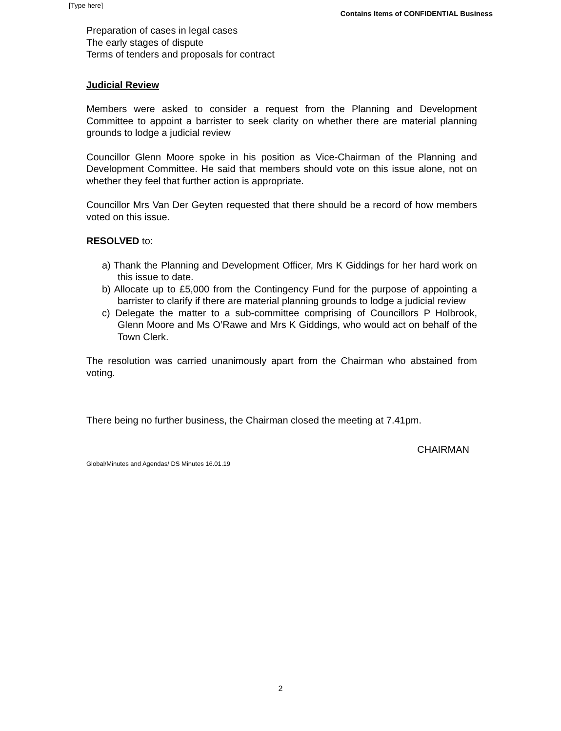[Type here]
Contains Items of CONFIDENTIAL Business
Preparation of cases in legal cases
The early stages of dispute
Terms of tenders and proposals for contract
Judicial Review
Members were asked to consider a request from the Planning and Development Committee to appoint a barrister to seek clarity on whether there are material planning grounds to lodge a judicial review
Councillor Glenn Moore spoke in his position as Vice-Chairman of the Planning and Development Committee. He said that members should vote on this issue alone, not on whether they feel that further action is appropriate.
Councillor Mrs Van Der Geyten requested that there should be a record of how members voted on this issue.
RESOLVED to:
a) Thank the Planning and Development Officer, Mrs K Giddings for her hard work on this issue to date.
b) Allocate up to £5,000 from the Contingency Fund for the purpose of appointing a barrister to clarify if there are material planning grounds to lodge a judicial review
c) Delegate the matter to a sub-committee comprising of Councillors P Holbrook, Glenn Moore and Ms O’Rawe and Mrs K Giddings, who would act on behalf of the Town Clerk.
The resolution was carried unanimously apart from the Chairman who abstained from voting.
There being no further business, the Chairman closed the meeting at 7.41pm.
Global/Minutes and Agendas/ DS Minutes 16.01.19 CHAIRMAN
2